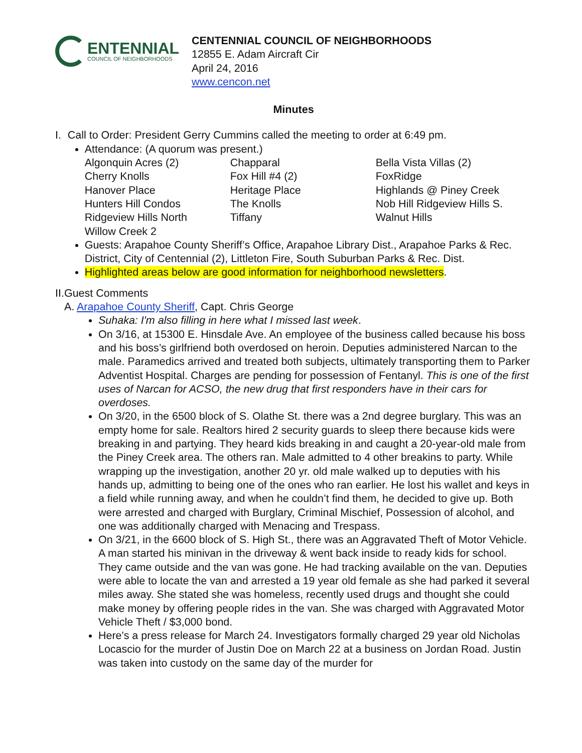ENTENNIAL
COUNCIL OF NEIGHBORHOODS
CENTENNIAL COUNCIL OF NEIGHBORHOODS
12855 E. Adam Aircraft Cir
April 24, 2016
www.cencon.net
Minutes
I. Call to Order: President Gerry Cummins called the meeting to order at 6:49 pm.
Attendance: (A quorum was present.)
| Algonquin Acres (2) | Chapparal | Bella Vista Villas (2) |
| Cherry Knolls | Fox Hill #4 (2) | FoxRidge |
| Hanover Place | Heritage Place | Highlands @ Piney Creek |
| Hunters Hill Condos | The Knolls | Nob Hill Ridgeview Hills S. |
| Ridgeview Hills North | Tiffany | Walnut Hills |
| Willow Creek 2 | | |
Guests: Arapahoe County Sheriff’s Office, Arapahoe Library Dist., Arapahoe Parks & Rec. District, City of Centennial (2), Littleton Fire, South Suburban Parks & Rec. Dist.
Highlighted areas below are good information for neighborhood newsletters.
II. Guest Comments
A. Arapahoe County Sheriff, Capt. Chris George
Suhaka: I'm also filling in here what I missed last week.
On 3/16, at 15300 E. Hinsdale Ave. An employee of the business called because his boss and his boss’s girlfriend both overdosed on heroin. Deputies administered Narcan to the male. Paramedics arrived and treated both subjects, ultimately transporting them to Parker Adventist Hospital. Charges are pending for possession of Fentanyl. This is one of the first uses of Narcan for ACSO, the new drug that first responders have in their cars for overdoses.
On 3/20, in the 6500 block of S. Olathe St. there was a 2nd degree burglary. This was an empty home for sale. Realtors hired 2 security guards to sleep there because kids were breaking in and partying. They heard kids breaking in and caught a 20-year-old male from the Piney Creek area. The others ran. Male admitted to 4 other breakins to party. While wrapping up the investigation, another 20 yr. old male walked up to deputies with his hands up, admitting to being one of the ones who ran earlier. He lost his wallet and keys in a field while running away, and when he couldn’t find them, he decided to give up. Both were arrested and charged with Burglary, Criminal Mischief, Possession of alcohol, and one was additionally charged with Menacing and Trespass.
On 3/21, in the 6600 block of S. High St., there was an Aggravated Theft of Motor Vehicle. A man started his minivan in the driveway & went back inside to ready kids for school. They came outside and the van was gone. He had tracking available on the van. Deputies were able to locate the van and arrested a 19 year old female as she had parked it several miles away. She stated she was homeless, recently used drugs and thought she could make money by offering people rides in the van. She was charged with Aggravated Motor Vehicle Theft / $3,000 bond.
Here's a press release for March 24. Investigators formally charged 29 year old Nicholas Locascio for the murder of Justin Doe on March 22 at a business on Jordan Road. Justin was taken into custody on the same day of the murder for